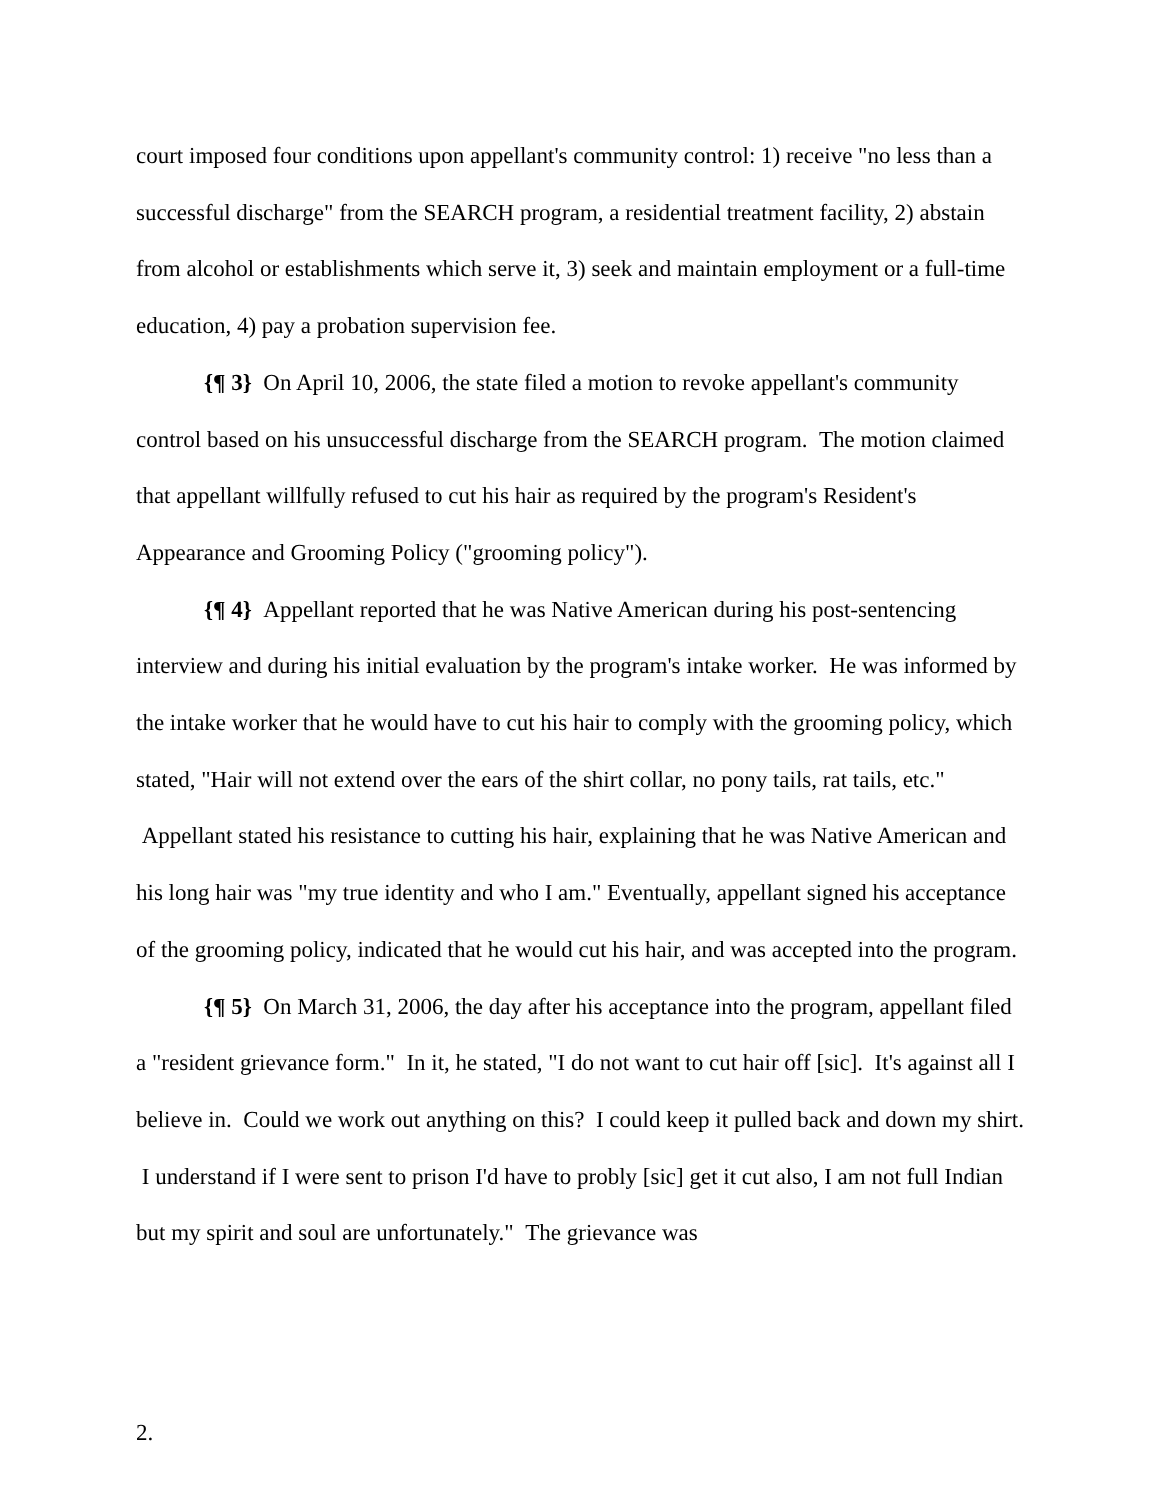court imposed four conditions upon appellant's community control: 1) receive "no less than a successful discharge" from the SEARCH program, a residential treatment facility, 2) abstain from alcohol or establishments which serve it, 3) seek and maintain employment or a full-time education, 4) pay a probation supervision fee.
{¶ 3} On April 10, 2006, the state filed a motion to revoke appellant's community control based on his unsuccessful discharge from the SEARCH program. The motion claimed that appellant willfully refused to cut his hair as required by the program's Resident's Appearance and Grooming Policy ("grooming policy").
{¶ 4} Appellant reported that he was Native American during his post-sentencing interview and during his initial evaluation by the program's intake worker. He was informed by the intake worker that he would have to cut his hair to comply with the grooming policy, which stated, "Hair will not extend over the ears of the shirt collar, no pony tails, rat tails, etc." Appellant stated his resistance to cutting his hair, explaining that he was Native American and his long hair was "my true identity and who I am." Eventually, appellant signed his acceptance of the grooming policy, indicated that he would cut his hair, and was accepted into the program.
{¶ 5} On March 31, 2006, the day after his acceptance into the program, appellant filed a "resident grievance form." In it, he stated, "I do not want to cut hair off [sic]. It's against all I believe in. Could we work out anything on this? I could keep it pulled back and down my shirt. I understand if I were sent to prison I'd have to probly [sic] get it cut also, I am not full Indian but my spirit and soul are unfortunately." The grievance was
2.